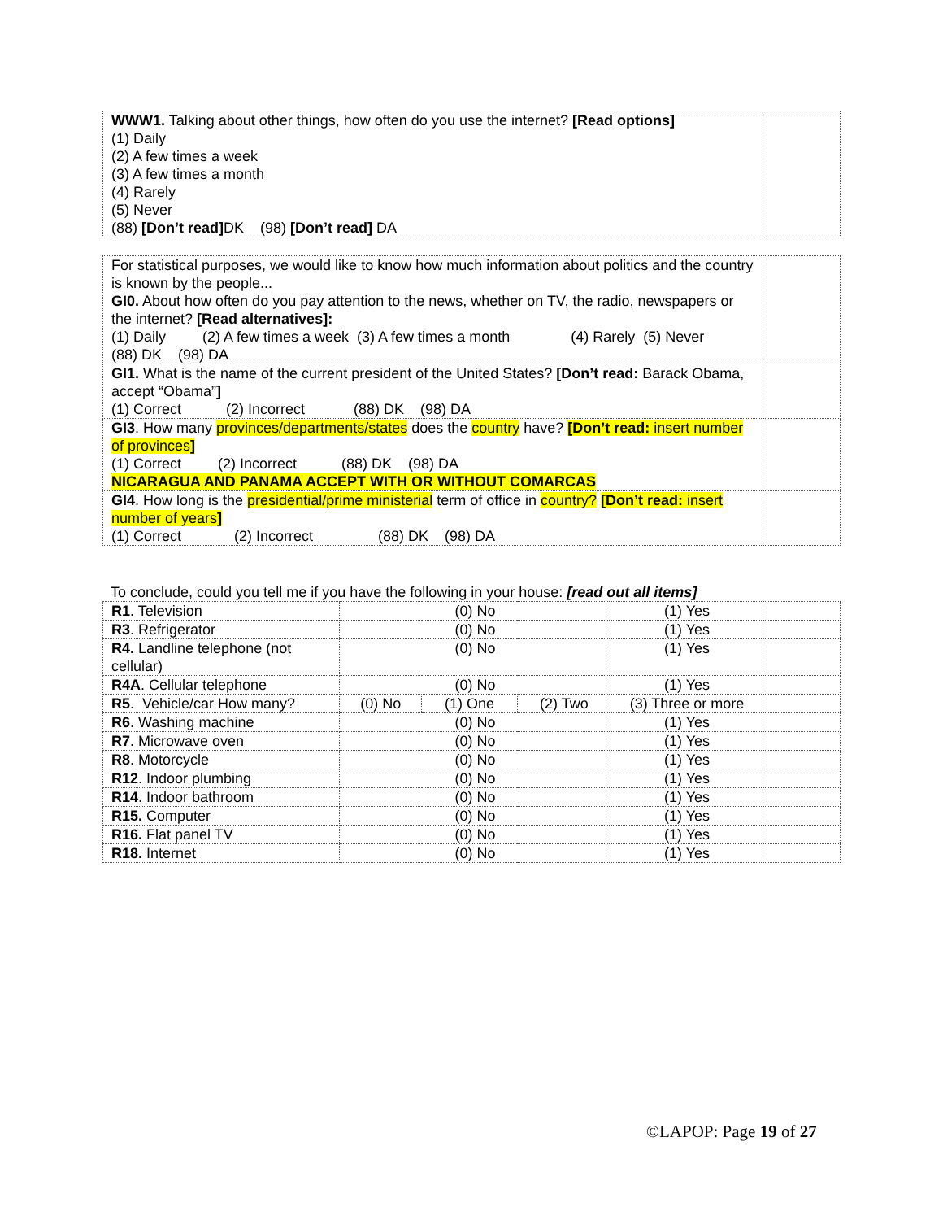| WWW1. Talking about other things, how often do you use the internet? [Read options] (1) Daily (2) A few times a week (3) A few times a month (4) Rarely (5) Never (88) [Don’t read] DK (98) [Don’t read] DA | |
| For statistical purposes, we would like to know how much information about politics and the country is known by the people... GI0. About how often do you pay attention to the news, whether on TV, the radio, newspapers or the internet? [Read alternatives]: (1) Daily (2) A few times a week (3) A few times a month (4) Rarely (5) Never (88) DK (98) DA | |
| GI1. What is the name of the current president of the United States? [Don’t read: Barack Obama, accept “Obama” ] (1) Correct (2) Incorrect (88) DK (98) DA | |
| GI3 . How many provinces/departments/states does the country have? [Don’t read: insert number of provinces ] (1) Correct (2) Incorrect (88) DK (98) DA NICARAGUA AND PANAMA ACCEPT WITH OR WITHOUT COMARCAS | |
| GI4 . How long is the presidential/prime ministerial term of office in country? [Don’t read: insert number of years ] (1) Correct (2) Incorrect (88) DK (98) DA | |
To conclude, could you tell me if you have the following in your house: [read out all items]
| R1 . Television | (0) No | | | (1) Yes | |
| R3 . Refrigerator | (0) No | | | (1) Yes | |
| R4. Landline telephone (not cellular) | (0) No | | | (1) Yes | |
| R4A . Cellular telephone | (0) No | | | (1) Yes | |
| R5 . Vehicle/car How many? | (0) No | (1) One | (2) Two | (3) Three or more | |
| R6 . Washing machine | (0) No | | | (1) Yes | |
| R7 . Microwave oven | (0) No | | | (1) Yes | |
| R8 . Motorcycle | (0) No | | | (1) Yes | |
| R12 . Indoor plumbing | (0) No | | | (1) Yes | |
| R14 . Indoor bathroom | (0) No | | | (1) Yes | |
| R15. Computer | (0) No | | | (1) Yes | |
| R16. Flat panel TV | (0) No | | | (1) Yes | |
| R18. Internet | (0) No | | | (1) Yes | |
©LAPOP: Page 19 of 27